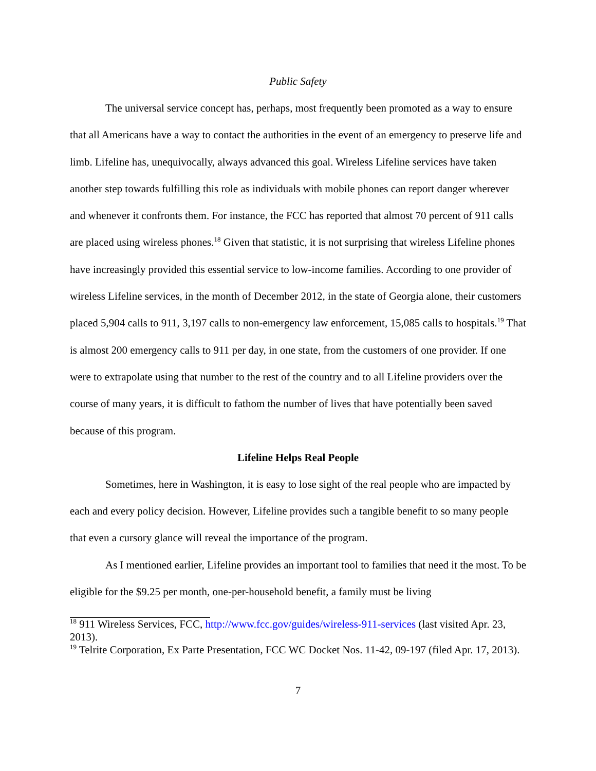Public Safety
The universal service concept has, perhaps, most frequently been promoted as a way to ensure that all Americans have a way to contact the authorities in the event of an emergency to preserve life and limb. Lifeline has, unequivocally, always advanced this goal. Wireless Lifeline services have taken another step towards fulfilling this role as individuals with mobile phones can report danger wherever and whenever it confronts them. For instance, the FCC has reported that almost 70 percent of 911 calls are placed using wireless phones.<sup>18</sup> Given that statistic, it is not surprising that wireless Lifeline phones have increasingly provided this essential service to low-income families. According to one provider of wireless Lifeline services, in the month of December 2012, in the state of Georgia alone, their customers placed 5,904 calls to 911, 3,197 calls to non-emergency law enforcement, 15,085 calls to hospitals.<sup>19</sup> That is almost 200 emergency calls to 911 per day, in one state, from the customers of one provider. If one were to extrapolate using that number to the rest of the country and to all Lifeline providers over the course of many years, it is difficult to fathom the number of lives that have potentially been saved because of this program.
Lifeline Helps Real People
Sometimes, here in Washington, it is easy to lose sight of the real people who are impacted by each and every policy decision. However, Lifeline provides such a tangible benefit to so many people that even a cursory glance will reveal the importance of the program.
As I mentioned earlier, Lifeline provides an important tool to families that need it the most. To be eligible for the $9.25 per month, one-per-household benefit, a family must be living
<sup>18</sup> 911 Wireless Services, FCC, http://www.fcc.gov/guides/wireless-911-services (last visited Apr. 23, 2013).
<sup>19</sup> Telrite Corporation, Ex Parte Presentation, FCC WC Docket Nos. 11-42, 09-197 (filed Apr. 17, 2013).
7